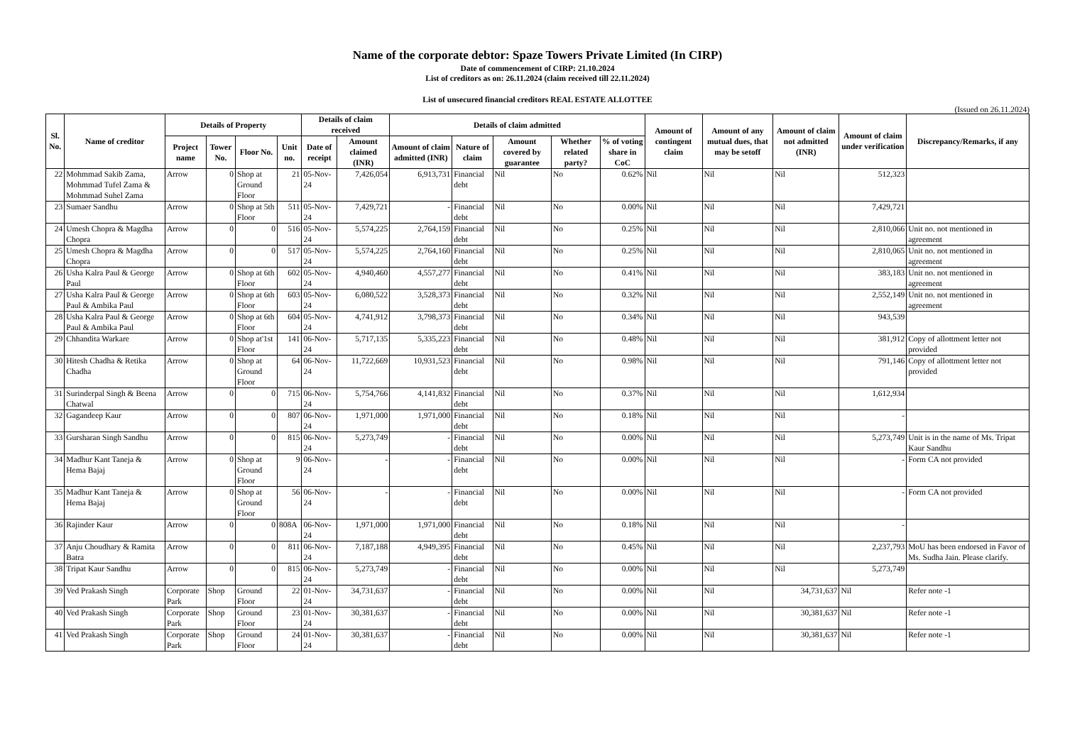Name of the corporate debtor: Spaze Towers Private Limited (In CIRP)
Date of commencement of CIRP: 21.10.2024
List of creditors as on: 26.11.2024 (claim received till 22.11.2024)
List of unsecured financial creditors REAL ESTATE ALLOTTEE
(Issued on 26.11.2024)
| Sl. No. | Name of creditor | Details of Property | | | | Details of claim received | | Details of claim admitted | | | | | Amount of contingent claim | Amount of any mutual dues, that may be setoff | Amount of claim not admitted (INR) | Amount of claim under verification | Discrepancy/Remarks, if any |
| --- | --- | --- | --- | --- | --- | --- | --- | --- | --- | --- | --- | --- | --- | --- | --- | --- | --- |
| | | Project name | Tower No. | Floor No. | Unit no. | Date of receipt | Amount claimed (INR) | Amount of claim admitted (INR) | Nature of claim | Amount covered by guarantee | Whether related party? | % of voting share in CoC | | | | | |
| 22 | Mohmmad Sakib Zama, Mohmmad Tufel Zama & Mohmmad Suhel Zama | Arrow | 0 | Shop at Ground Floor | 21 | 05-Nov-24 | 7,426,054 | 6,913,731 | Financial debt | Nil | No | 0.62% | Nil | Nil | Nil | 512,323 | |
| 23 | Sumaer Sandhu | Arrow | 0 | Shop at 5th Floor | 511 | 05-Nov-24 | 7,429,721 | - | Financial debt | Nil | No | 0.00% | Nil | Nil | Nil | 7,429,721 | |
| 24 | Umesh Chopra & Magdha Chopra | Arrow | 0 | 0 | 516 | 05-Nov-24 | 5,574,225 | 2,764,159 | Financial debt | Nil | No | 0.25% | Nil | Nil | Nil | 2,810,066 | Unit no. not mentioned in agreement |
| 25 | Umesh Chopra & Magdha Chopra | Arrow | 0 | 0 | 517 | 05-Nov-24 | 5,574,225 | 2,764,160 | Financial debt | Nil | No | 0.25% | Nil | Nil | Nil | 2,810,065 | Unit no. not mentioned in agreement |
| 26 | Usha Kalra Paul & George Paul | Arrow | 0 | Shop at 6th Floor | 602 | 05-Nov-24 | 4,940,460 | 4,557,277 | Financial debt | Nil | No | 0.41% | Nil | Nil | Nil | 383,183 | Unit no. not mentioned in agreement |
| 27 | Usha Kalra Paul & George Paul & Ambika Paul | Arrow | 0 | Shop at 6th Floor | 603 | 05-Nov-24 | 6,080,522 | 3,528,373 | Financial debt | Nil | No | 0.32% | Nil | Nil | Nil | 2,552,149 | Unit no. not mentioned in agreement |
| 28 | Usha Kalra Paul & George Paul & Ambika Paul | Arrow | 0 | Shop at 6th Floor | 604 | 05-Nov-24 | 4,741,912 | 3,798,373 | Financial debt | Nil | No | 0.34% | Nil | Nil | Nil | 943,539 | |
| 29 | Chhandita Warkare | Arrow | 0 | Shop at'1st Floor | 141 | 06-Nov-24 | 5,717,135 | 5,335,223 | Financial debt | Nil | No | 0.48% | Nil | Nil | Nil | 381,912 | Copy of allottment letter not provided |
| 30 | Hitesh Chadha & Retika Chadha | Arrow | 0 | Shop at Ground Floor | 64 | 06-Nov-24 | 11,722,669 | 10,931,523 | Financial debt | Nil | No | 0.98% | Nil | Nil | Nil | 791,146 | Copy of allottment letter not provided |
| 31 | Surinderpal Singh & Beena Chatwal | Arrow | 0 | 0 | 715 | 06-Nov-24 | 5,754,766 | 4,141,832 | Financial debt | Nil | No | 0.37% | Nil | Nil | Nil | 1,612,934 | |
| 32 | Gagandeep Kaur | Arrow | 0 | 0 | 807 | 06-Nov-24 | 1,971,000 | 1,971,000 | Financial debt | Nil | No | 0.18% | Nil | Nil | Nil | - | |
| 33 | Gursharan Singh Sandhu | Arrow | 0 | 0 | 815 | 06-Nov-24 | 5,273,749 | - | Financial debt | Nil | No | 0.00% | Nil | Nil | Nil | 5,273,749 | Unit is in the name of Ms. Tripat Kaur Sandhu |
| 34 | Madhur Kant Taneja & Hema Bajaj | Arrow | 0 | Shop at Ground Floor | 9 | 06-Nov-24 | - | - | Financial debt | Nil | No | 0.00% | Nil | Nil | Nil | - | Form CA not provided |
| 35 | Madhur Kant Taneja & Hema Bajaj | Arrow | 0 | Shop at Ground Floor | 56 | 06-Nov-24 | - | - | Financial debt | Nil | No | 0.00% | Nil | Nil | Nil | - | Form CA not provided |
| 36 | Rajinder Kaur | Arrow | 0 | 0 | 808A | 06-Nov-24 | 1,971,000 | 1,971,000 | Financial debt | Nil | No | 0.18% | Nil | Nil | Nil | - | |
| 37 | Anju Choudhary & Ramita Batra | Arrow | 0 | 0 | 811 | 06-Nov-24 | 7,187,188 | 4,949,395 | Financial debt | Nil | No | 0.45% | Nil | Nil | Nil | 2,237,793 | MoU has been endorsed in Favor of Ms. Sudha Jain. Please clarify. |
| 38 | Tripat Kaur Sandhu | Arrow | 0 | 0 | 815 | 06-Nov-24 | 5,273,749 | - | Financial debt | Nil | No | 0.00% | Nil | Nil | Nil | 5,273,749 | |
| 39 | Ved Prakash Singh | Corporate Park | Shop | Ground Floor | 22 | 01-Nov-24 | 34,731,637 | - | Financial debt | Nil | No | 0.00% | Nil | Nil | 34,731,637 | Nil | Refer note -1 |
| 40 | Ved Prakash Singh | Corporate Park | Shop | Ground Floor | 23 | 01-Nov-24 | 30,381,637 | - | Financial debt | Nil | No | 0.00% | Nil | Nil | 30,381,637 | Nil | Refer note -1 |
| 41 | Ved Prakash Singh | Corporate Park | Shop | Ground Floor | 24 | 01-Nov-24 | 30,381,637 | - | Financial debt | Nil | No | 0.00% | Nil | Nil | 30,381,637 | Nil | Refer note -1 |